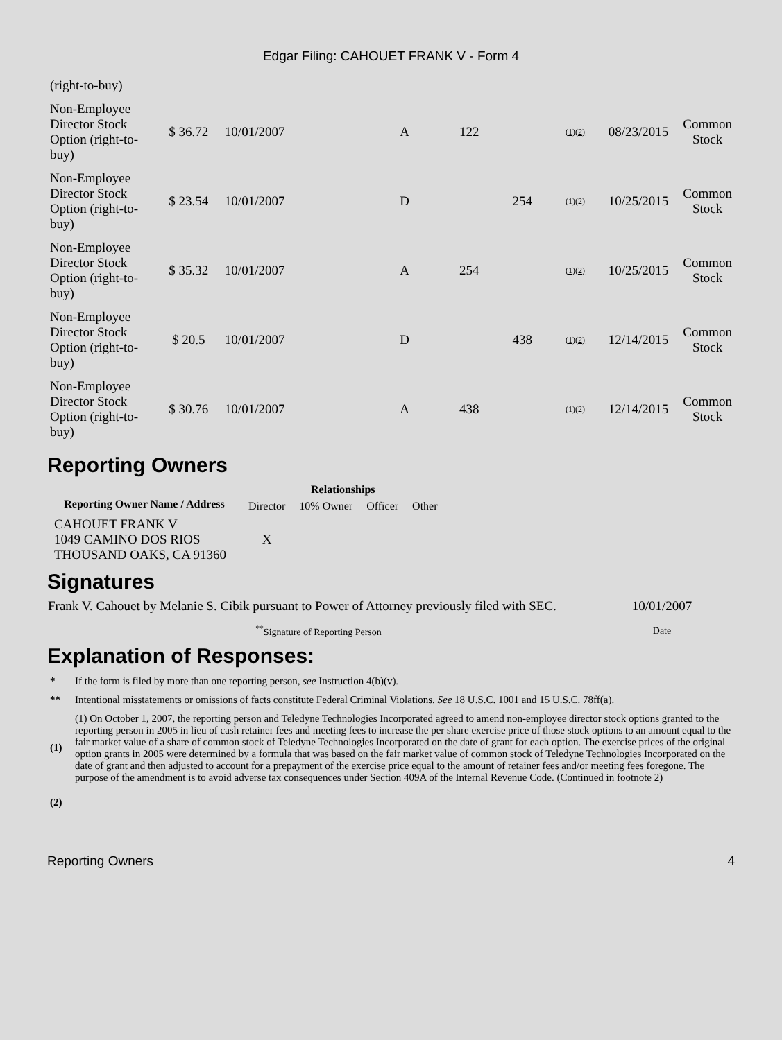Edgar Filing: CAHOUET FRANK V - Form 4
| (right-to-buy) | | | | | | | | |
| Non-Employee Director Stock Option (right-to-buy) | $ 36.72 | 10/01/2007 | A | 122 | | (1)(2) | 08/23/2015 | Common Stock |
| Non-Employee Director Stock Option (right-to-buy) | $ 23.54 | 10/01/2007 | D | | 254 | (1)(2) | 10/25/2015 | Common Stock |
| Non-Employee Director Stock Option (right-to-buy) | $ 35.32 | 10/01/2007 | A | 254 | | (1)(2) | 10/25/2015 | Common Stock |
| Non-Employee Director Stock Option (right-to-buy) | $ 20.5 | 10/01/2007 | D | | 438 | (1)(2) | 12/14/2015 | Common Stock |
| Non-Employee Director Stock Option (right-to-buy) | $ 30.76 | 10/01/2007 | A | 438 | | (1)(2) | 12/14/2015 | Common Stock |
Reporting Owners
| Reporting Owner Name / Address | Relationships | | | |
| --- | --- | --- | --- | --- |
| | Director | 10% Owner | Officer | Other |
| CAHOUET FRANK V 1049 CAMINO DOS RIOS THOUSAND OAKS, CA 91360 | X | | | |
Signatures
| Frank V. Cahouet by Melanie S. Cibik pursuant to Power of Attorney previously filed with SEC. | 10/01/2007 |
| <sup>**</sup> Signature of Reporting Person | Date |
Explanation of Responses:
| * | If the form is filed by more than one reporting person, see Instruction 4(b)(v). |
| ** | Intentional misstatements or omissions of facts constitute Federal Criminal Violations. See 18 U.S.C. 1001 and 15 U.S.C. 78ff(a). |
| (1) | (1) On October 1, 2007, the reporting person and Teledyne Technologies Incorporated agreed to amend non-employee director stock options granted to the reporting person in 2005 in lieu of cash retainer fees and meeting fees to increase the per share exercise price of those stock options to an amount equal to the fair market value of a share of common stock of Teledyne Technologies Incorporated on the date of grant for each option. The exercise prices of the original option grants in 2005 were determined by a formula that was based on the fair market value of common stock of Teledyne Technologies Incorporated on the date of grant and then adjusted to account for a prepayment of the exercise price equal to the amount of retainer fees and/or meeting fees foregone. The purpose of the amendment is to avoid adverse tax consequences under Section 409A of the Internal Revenue Code. (Continued in footnote 2) |
| (2) | |
Reporting Owners 4